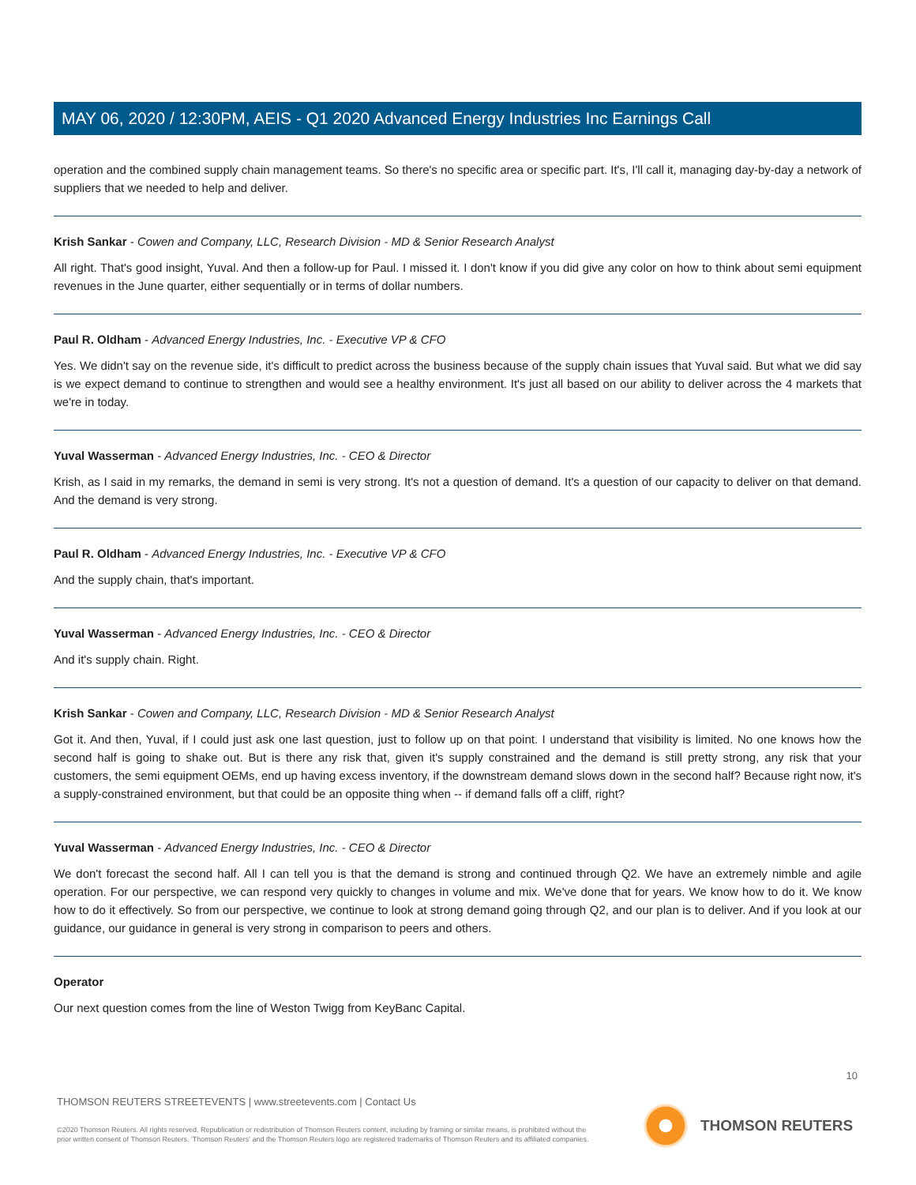MAY 06, 2020 / 12:30PM, AEIS - Q1 2020 Advanced Energy Industries Inc Earnings Call
operation and the combined supply chain management teams. So there's no specific area or specific part. It's, I'll call it, managing day-by-day a network of suppliers that we needed to help and deliver.
Krish Sankar - Cowen and Company, LLC, Research Division - MD & Senior Research Analyst
All right. That's good insight, Yuval. And then a follow-up for Paul. I missed it. I don't know if you did give any color on how to think about semi equipment revenues in the June quarter, either sequentially or in terms of dollar numbers.
Paul R. Oldham - Advanced Energy Industries, Inc. - Executive VP & CFO
Yes. We didn't say on the revenue side, it's difficult to predict across the business because of the supply chain issues that Yuval said. But what we did say is we expect demand to continue to strengthen and would see a healthy environment. It's just all based on our ability to deliver across the 4 markets that we're in today.
Yuval Wasserman - Advanced Energy Industries, Inc. - CEO & Director
Krish, as I said in my remarks, the demand in semi is very strong. It's not a question of demand. It's a question of our capacity to deliver on that demand. And the demand is very strong.
Paul R. Oldham - Advanced Energy Industries, Inc. - Executive VP & CFO
And the supply chain, that's important.
Yuval Wasserman - Advanced Energy Industries, Inc. - CEO & Director
And it's supply chain. Right.
Krish Sankar - Cowen and Company, LLC, Research Division - MD & Senior Research Analyst
Got it. And then, Yuval, if I could just ask one last question, just to follow up on that point. I understand that visibility is limited. No one knows how the second half is going to shake out. But is there any risk that, given it's supply constrained and the demand is still pretty strong, any risk that your customers, the semi equipment OEMs, end up having excess inventory, if the downstream demand slows down in the second half? Because right now, it's a supply-constrained environment, but that could be an opposite thing when -- if demand falls off a cliff, right?
Yuval Wasserman - Advanced Energy Industries, Inc. - CEO & Director
We don't forecast the second half. All I can tell you is that the demand is strong and continued through Q2. We have an extremely nimble and agile operation. For our perspective, we can respond very quickly to changes in volume and mix. We've done that for years. We know how to do it. We know how to do it effectively. So from our perspective, we continue to look at strong demand going through Q2, and our plan is to deliver. And if you look at our guidance, our guidance in general is very strong in comparison to peers and others.
Operator
Our next question comes from the line of Weston Twigg from KeyBanc Capital.
10
THOMSON REUTERS STREETEVENTS | www.streetevents.com | Contact Us
©2020 Thomson Reuters. All rights reserved. Republication or redistribution of Thomson Reuters content, including by framing or similar means, is prohibited without the prior written consent of Thomson Reuters. 'Thomson Reuters' and the Thomson Reuters logo are registered trademarks of Thomson Reuters and its affiliated companies.
THOMSON REUTERS